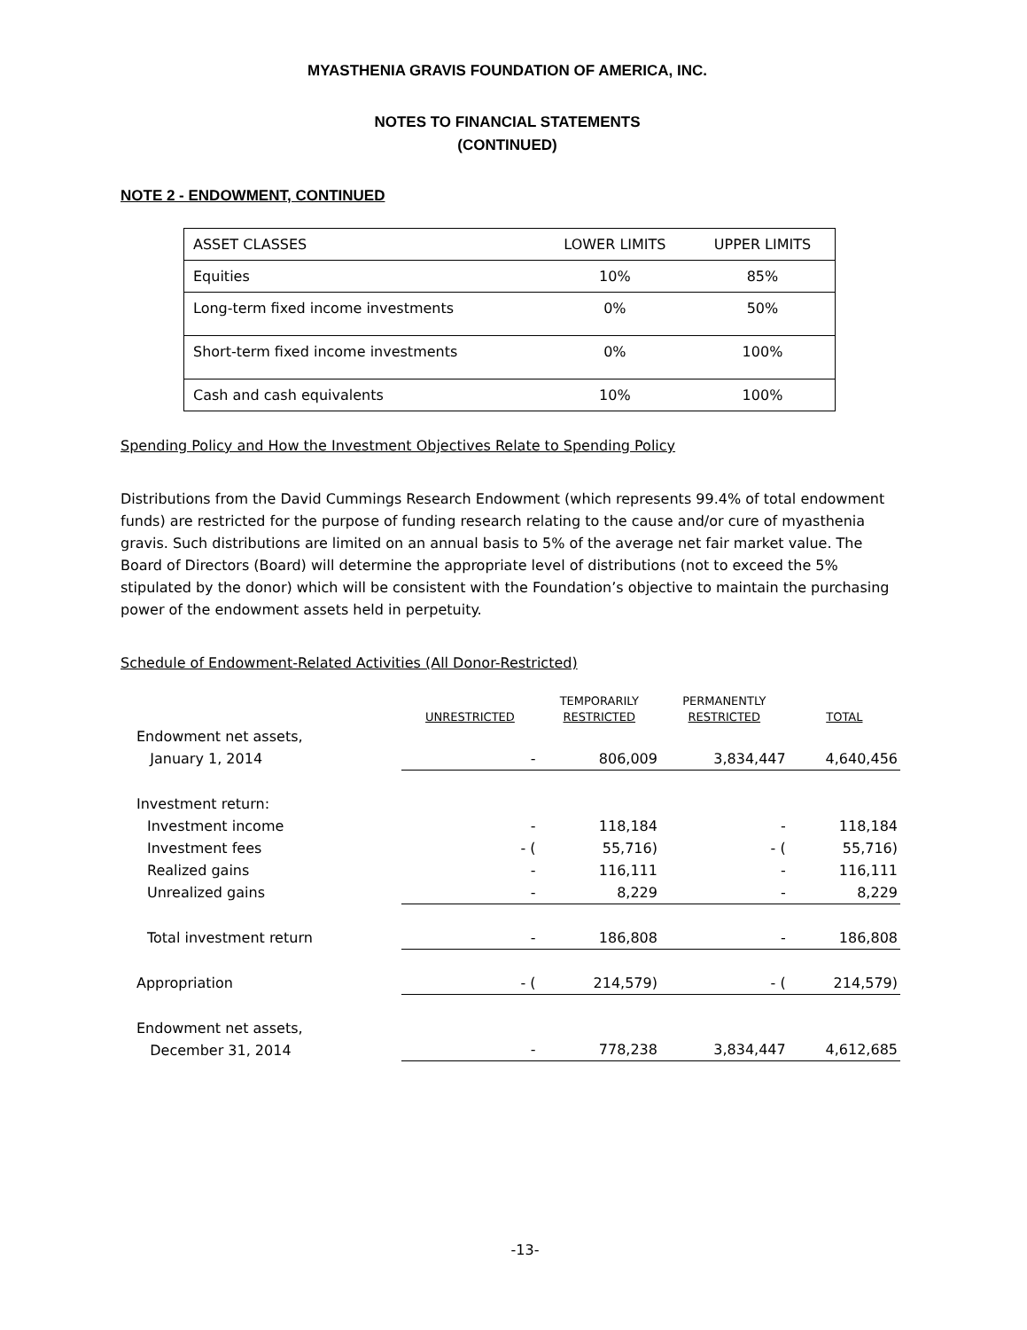MYASTHENIA GRAVIS FOUNDATION OF AMERICA, INC.
NOTES TO FINANCIAL STATEMENTS
(CONTINUED)
NOTE 2 - ENDOWMENT, CONTINUED
| ASSET CLASSES | LOWER LIMITS | UPPER LIMITS |
| Equities | 10% | 85% |
| Long-term fixed income investments | 0% | 50% |
| Short-term fixed income investments | 0% | 100% |
| Cash and cash equivalents | 10% | 100% |
Spending Policy and How the Investment Objectives Relate to Spending Policy
Distributions from the David Cummings Research Endowment (which represents 99.4% of total endowment funds) are restricted for the purpose of funding research relating to the cause and/or cure of myasthenia gravis. Such distributions are limited on an annual basis to 5% of the average net fair market value. The Board of Directors (Board) will determine the appropriate level of distributions (not to exceed the 5% stipulated by the donor) which will be consistent with the Foundation’s objective to maintain the purchasing power of the endowment assets held in perpetuity.
Schedule of Endowment-Related Activities (All Donor-Restricted)
| | UNRESTRICTED | TEMPORARILY RESTRICTED | PERMANENTLY RESTRICTED | TOTAL |
| --- | --- | --- | --- | --- |
| Endowment net assets, January 1, 2014 | - | 806,009 | 3,834,447 | 4,640,456 |
| Investment return: | | | | |
| Investment income | - | 118,184 | - | 118,184 |
| Investment fees | - ( | 55,716) | - ( | 55,716) |
| Realized gains | - | 116,111 | - | 116,111 |
| Unrealized gains | - | 8,229 | - | 8,229 |
| Total investment return | - | 186,808 | - | 186,808 |
| Appropriation | - ( | 214,579) | - ( | 214,579) |
| Endowment net assets, December 31, 2014 | - | 778,238 | 3,834,447 | 4,612,685 |
-13-